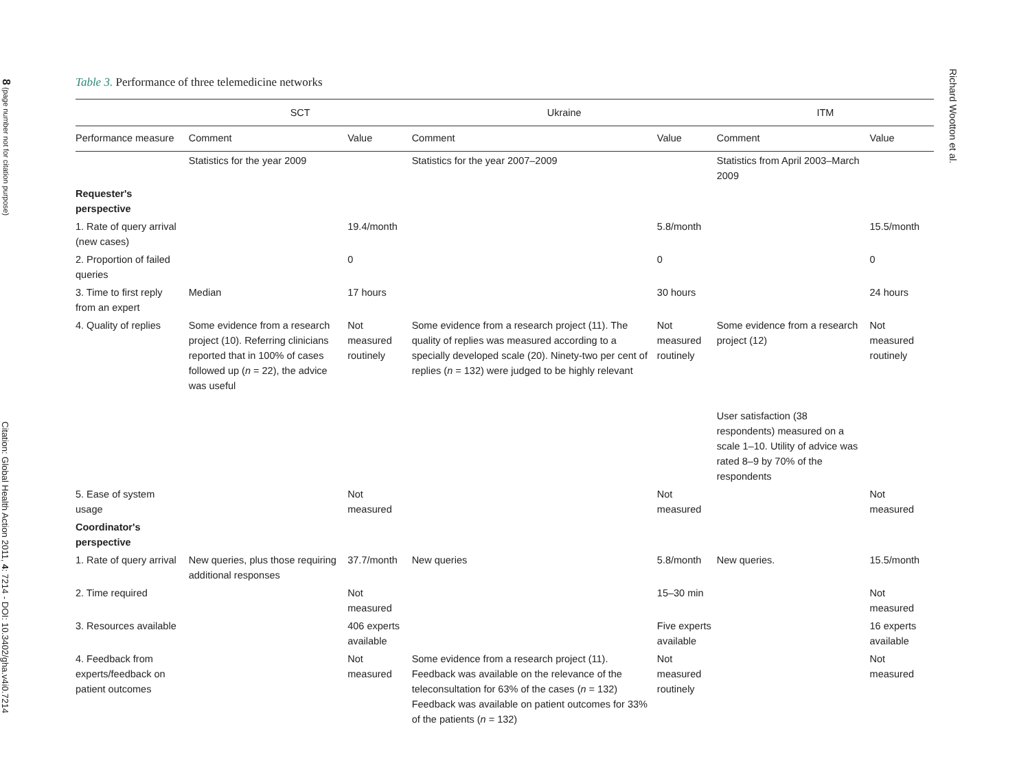8 (page number not for citation purpose)
Citation: Global Health Action 2011, 4: 7214 - DOI: 10.3402/gha.v4i0.7214
Table 3. Performance of three telemedicine networks
| | SCT | | Ukraine | | ITM | |
| --- | --- | --- | --- | --- | --- | --- |
| Performance measure | Comment | Value | Comment | Value | Comment | Value |
| | Statistics for the year 2009 | | Statistics for the year 2007–2009 | | Statistics from April 2003–March 2009 | |
| Requester's perspective | | | | | | |
| 1. Rate of query arrival (new cases) | | 19.4/month | | 5.8/month | | 15.5/month |
| 2. Proportion of failed queries | | 0 | | 0 | | 0 |
| 3. Time to first reply from an expert | Median | 17 hours | | 30 hours | | 24 hours |
| 4. Quality of replies | Some evidence from a research project (10). Referring clinicians reported that in 100% of cases followed up ( n = 22), the advice was useful | Not measured routinely | Some evidence from a research project (11). The quality of replies was measured according to a specially developed scale (20). Ninety-two per cent of replies ( n = 132) were judged to be highly relevant | Not measured routinely | Some evidence from a research project (12) User satisfaction (38 respondents) measured on a scale 1–10. Utility of advice was rated 8–9 by 70% of the respondents | Not measured routinely |
| 5. Ease of system usage | | Not measured | | Not measured | | Not measured |
| Coordinator's perspective | | | | | | |
| 1. Rate of query arrival | New queries, plus those requiring additional responses | 37.7/month | New queries | 5.8/month | New queries. | 15.5/month |
| 2. Time required | | Not measured | | 15–30 min | | Not measured |
| 3. Resources available | | 406 experts available | | Five experts available | | 16 experts available |
| 4. Feedback from experts/feedback on patient outcomes | | Not measured | Some evidence from a research project (11). Feedback was available on the relevance of the teleconsultation for 63% of the cases ( n = 132) Feedback was available on patient outcomes for 33% of the patients ( n = 132) | Not measured routinely | | Not measured |
Richard Wootton et al.